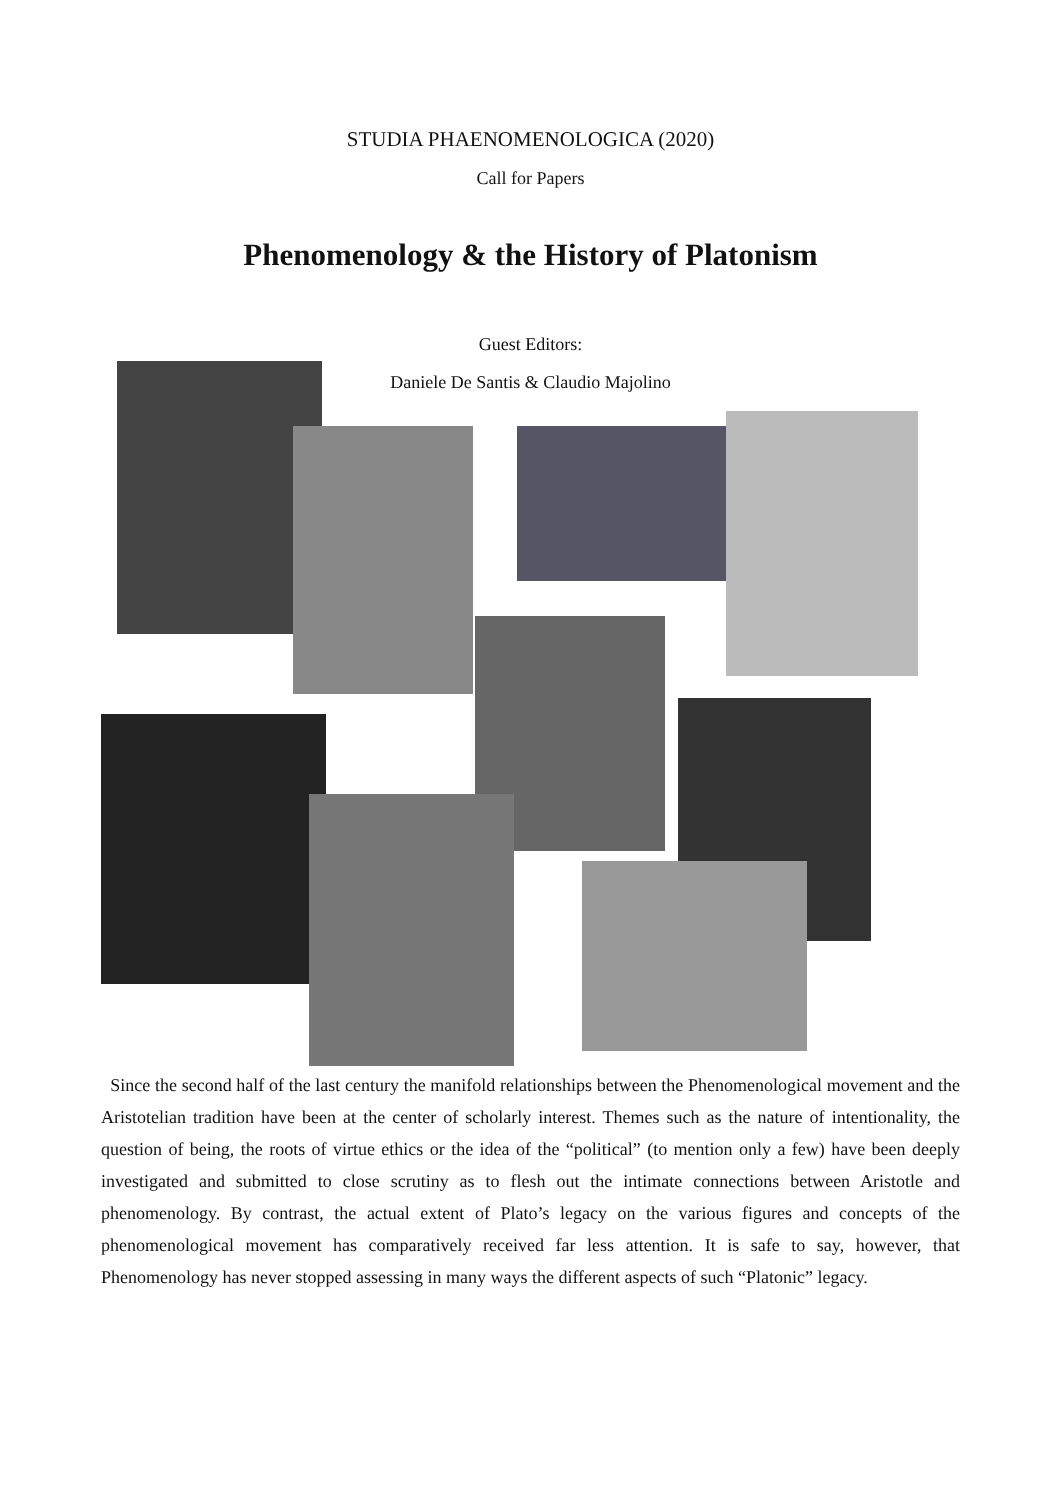STUDIA PHAENOMENOLOGICA (2020)
Call for Papers
Phenomenology & the History of Platonism
Guest Editors:
Daniele De Santis & Claudio Majolino
Since the second half of the last century the manifold relationships between the Phenomenological movement and the Aristotelian tradition have been at the center of scholarly interest. Themes such as the nature of intentionality, the question of being, the roots of virtue ethics or the idea of the “political” (to mention only a few) have been deeply investigated and submitted to close scrutiny as to flesh out the intimate connections between Aristotle and phenomenology. By contrast, the actual extent of Plato’s legacy on the various figures and concepts of the phenomenological movement has comparatively received far less attention. It is safe to say, however, that Phenomenology has never stopped assessing in many ways the different aspects of such “Platonic” legacy.